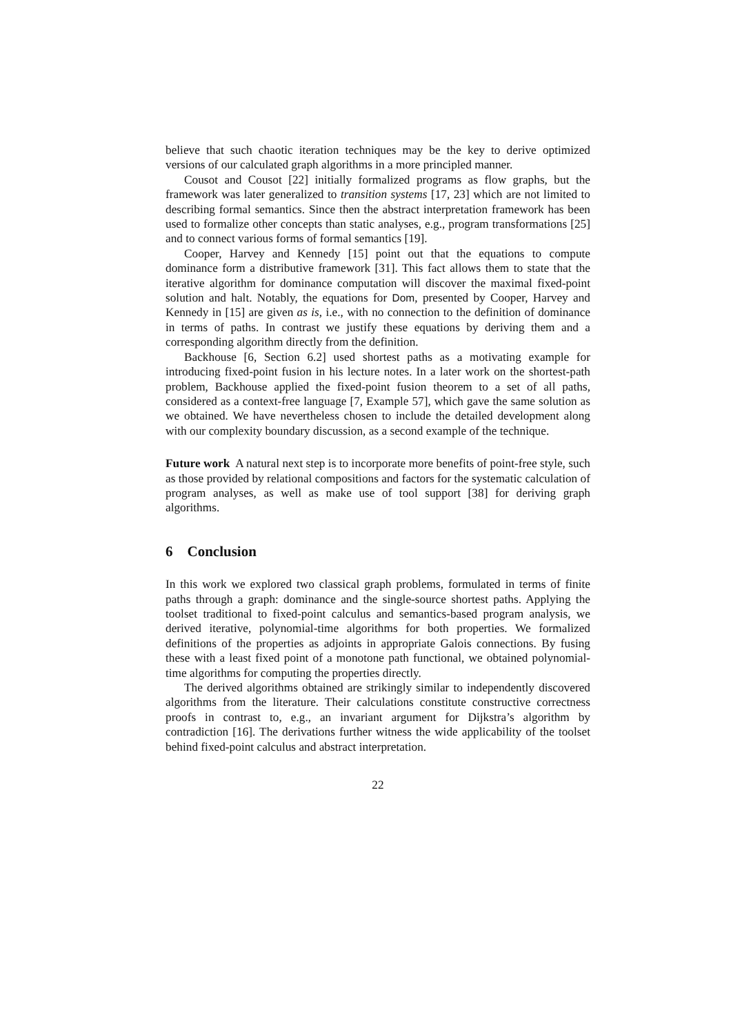believe that such chaotic iteration techniques may be the key to derive optimized versions of our calculated graph algorithms in a more principled manner.
Cousot and Cousot [22] initially formalized programs as flow graphs, but the framework was later generalized to transition systems [17, 23] which are not limited to describing formal semantics. Since then the abstract interpretation framework has been used to formalize other concepts than static analyses, e.g., program transformations [25] and to connect various forms of formal semantics [19].
Cooper, Harvey and Kennedy [15] point out that the equations to compute dominance form a distributive framework [31]. This fact allows them to state that the iterative algorithm for dominance computation will discover the maximal fixed-point solution and halt. Notably, the equations for Dom, presented by Cooper, Harvey and Kennedy in [15] are given as is, i.e., with no connection to the definition of dominance in terms of paths. In contrast we justify these equations by deriving them and a corresponding algorithm directly from the definition.
Backhouse [6, Section 6.2] used shortest paths as a motivating example for introducing fixed-point fusion in his lecture notes. In a later work on the shortest-path problem, Backhouse applied the fixed-point fusion theorem to a set of all paths, considered as a context-free language [7, Example 57], which gave the same solution as we obtained. We have nevertheless chosen to include the detailed development along with our complexity boundary discussion, as a second example of the technique.
Future work A natural next step is to incorporate more benefits of point-free style, such as those provided by relational compositions and factors for the systematic calculation of program analyses, as well as make use of tool support [38] for deriving graph algorithms.
6 Conclusion
In this work we explored two classical graph problems, formulated in terms of finite paths through a graph: dominance and the single-source shortest paths. Applying the toolset traditional to fixed-point calculus and semantics-based program analysis, we derived iterative, polynomial-time algorithms for both properties. We formalized definitions of the properties as adjoints in appropriate Galois connections. By fusing these with a least fixed point of a monotone path functional, we obtained polynomial-time algorithms for computing the properties directly.
The derived algorithms obtained are strikingly similar to independently discovered algorithms from the literature. Their calculations constitute constructive correctness proofs in contrast to, e.g., an invariant argument for Dijkstra’s algorithm by contradiction [16]. The derivations further witness the wide applicability of the toolset behind fixed-point calculus and abstract interpretation.
22